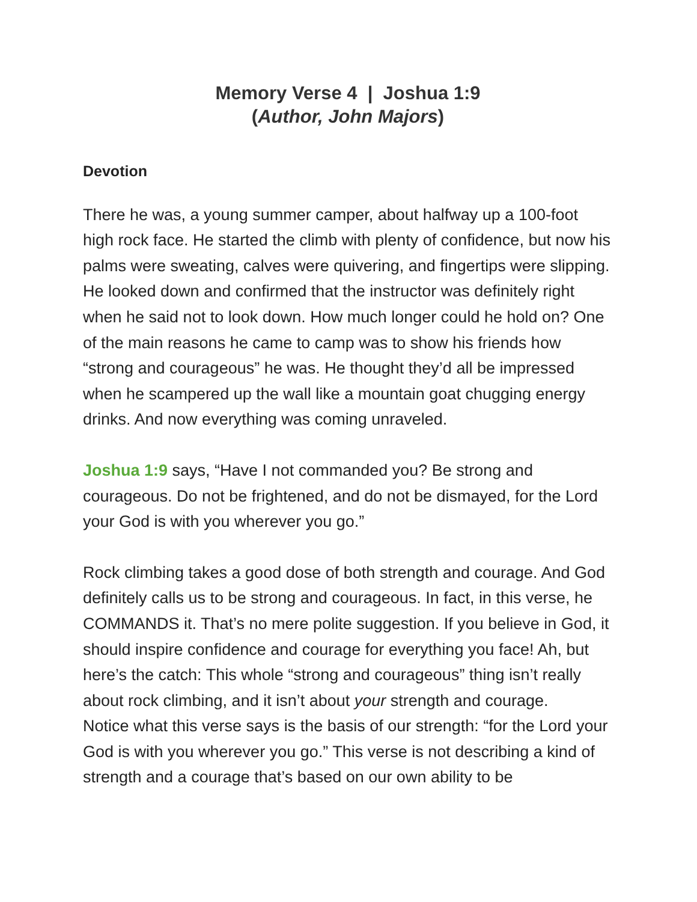Memory Verse 4 | Joshua 1:9
(Author, John Majors)
Devotion
There he was, a young summer camper, about halfway up a 100-foot high rock face. He started the climb with plenty of confidence, but now his palms were sweating, calves were quivering, and fingertips were slipping. He looked down and confirmed that the instructor was definitely right when he said not to look down. How much longer could he hold on? One of the main reasons he came to camp was to show his friends how “strong and courageous” he was. He thought they’d all be impressed when he scampered up the wall like a mountain goat chugging energy drinks. And now everything was coming unraveled.
Joshua 1:9 says, “Have I not commanded you? Be strong and courageous. Do not be frightened, and do not be dismayed, for the Lord your God is with you wherever you go.”
Rock climbing takes a good dose of both strength and courage. And God definitely calls us to be strong and courageous. In fact, in this verse, he COMMANDS it. That’s no mere polite suggestion. If you believe in God, it should inspire confidence and courage for everything you face! Ah, but here’s the catch: This whole “strong and courageous” thing isn’t really about rock climbing, and it isn’t about your strength and courage.
Notice what this verse says is the basis of our strength: “for the Lord your God is with you wherever you go.” This verse is not describing a kind of strength and a courage that’s based on our own ability to be